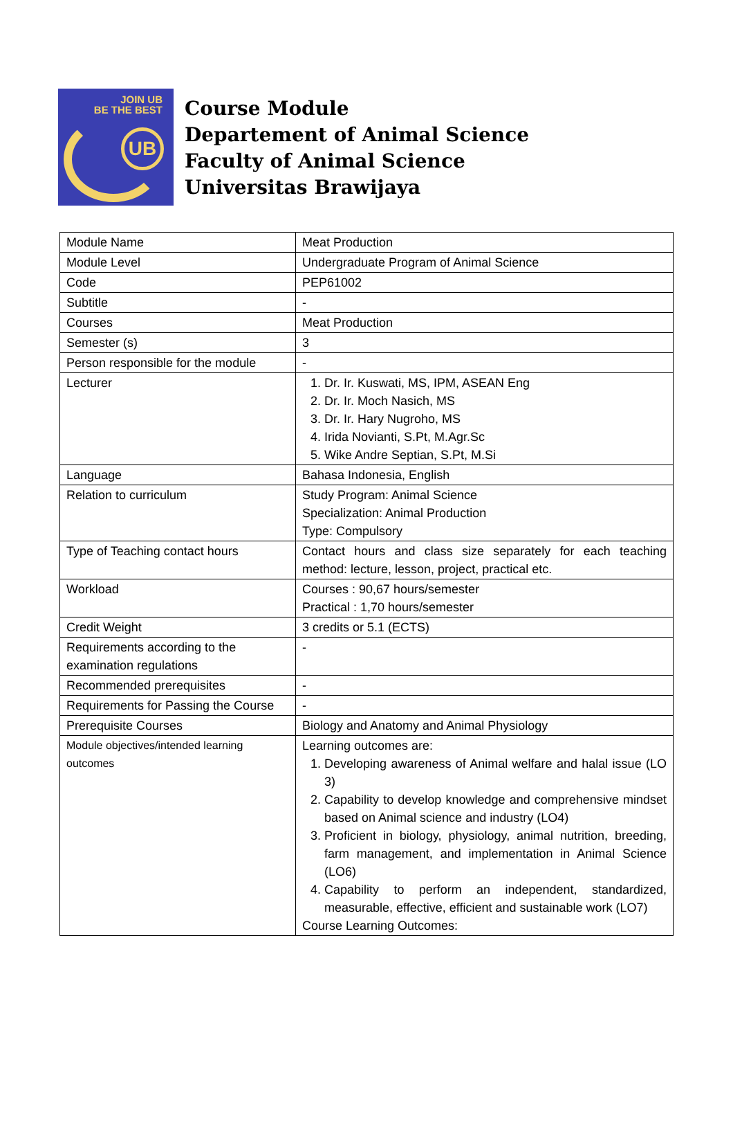JOIN UB
BE THE BEST
UB
Course Module
Departement of Animal Science
Faculty of Animal Science
Universitas Brawijaya
| Module Name | Meat Production |
| Module Level | Undergraduate Program of Animal Science |
| Code | PEP61002 |
| Subtitle | - |
| Courses | Meat Production |
| Semester (s) | 3 |
| Person responsible for the module | - |
| Lecturer | 1. Dr. Ir. Kuswati, MS, IPM, ASEAN Eng 2. Dr. Ir. Moch Nasich, MS 3. Dr. Ir. Hary Nugroho, MS 4. Irida Novianti, S.Pt, M.Agr.Sc 5. Wike Andre Septian, S.Pt, M.Si |
| Language | Bahasa Indonesia, English |
| Relation to curriculum | Study Program: Animal Science Specialization: Animal Production Type: Compulsory |
| Type of Teaching contact hours | Contact hours and class size separately for each teaching method: lecture, lesson, project, practical etc. |
| Workload | Courses : 90,67 hours/semester Practical : 1,70 hours/semester |
| Credit Weight | 3 credits or 5.1 (ECTS) |
| Requirements according to the examination regulations | - |
| Recommended prerequisites | - |
| Requirements for Passing the Course | - |
| Prerequisite Courses | Biology and Anatomy and Animal Physiology |
| Module objectives/intended learning outcomes | Learning outcomes are: 1. Developing awareness of Animal welfare and halal issue (LO 3) 2. Capability to develop knowledge and comprehensive mindset based on Animal science and industry (LO4) 3. Proficient in biology, physiology, animal nutrition, breeding, farm management, and implementation in Animal Science (LO6) 4. Capability to perform an independent, standardized, measurable, effective, efficient and sustainable work (LO7) Course Learning Outcomes: |